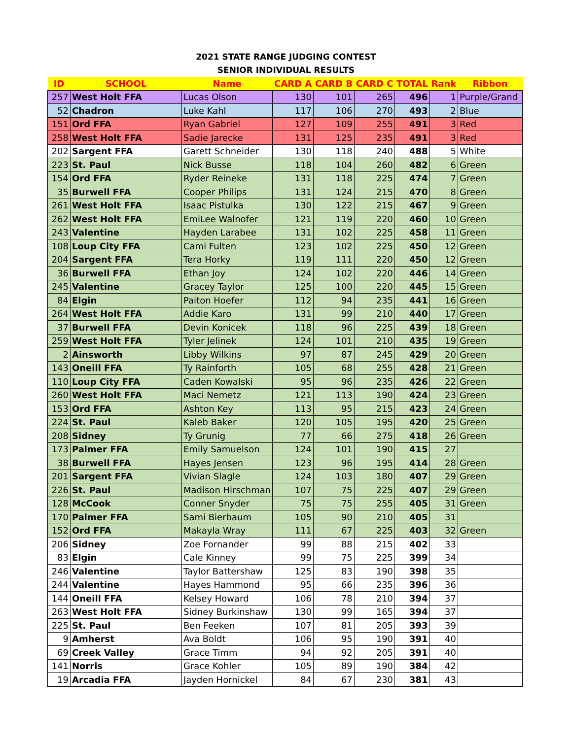2021 STATE RANGE JUDGING CONTEST
SENIOR INDIVIDUAL RESULTS
| ID | SCHOOL | Name | CARD A | CARD B | CARD C | TOTAL | Rank | Ribbon |
| --- | --- | --- | --- | --- | --- | --- | --- | --- |
| 257 | West Holt FFA | Lucas Olson | 130 | 101 | 265 | 496 | 1 | Purple/Grand |
| 52 | Chadron | Luke Kahl | 117 | 106 | 270 | 493 | 2 | Blue |
| 151 | Ord FFA | Ryan Gabriel | 127 | 109 | 255 | 491 | 3 | Red |
| 258 | West Holt FFA | Sadie Jarecke | 131 | 125 | 235 | 491 | 3 | Red |
| 202 | Sargent FFA | Garett Schneider | 130 | 118 | 240 | 488 | 5 | White |
| 223 | St. Paul | Nick Busse | 118 | 104 | 260 | 482 | 6 | Green |
| 154 | Ord FFA | Ryder Reineke | 131 | 118 | 225 | 474 | 7 | Green |
| 35 | Burwell FFA | Cooper Philips | 131 | 124 | 215 | 470 | 8 | Green |
| 261 | West Holt FFA | Isaac Pistulka | 130 | 122 | 215 | 467 | 9 | Green |
| 262 | West Holt FFA | EmiLee Walnofer | 121 | 119 | 220 | 460 | 10 | Green |
| 243 | Valentine | Hayden Larabee | 131 | 102 | 225 | 458 | 11 | Green |
| 108 | Loup City FFA | Cami Fulten | 123 | 102 | 225 | 450 | 12 | Green |
| 204 | Sargent FFA | Tera Horky | 119 | 111 | 220 | 450 | 12 | Green |
| 36 | Burwell FFA | Ethan Joy | 124 | 102 | 220 | 446 | 14 | Green |
| 245 | Valentine | Gracey Taylor | 125 | 100 | 220 | 445 | 15 | Green |
| 84 | Elgin | Paiton Hoefer | 112 | 94 | 235 | 441 | 16 | Green |
| 264 | West Holt FFA | Addie Karo | 131 | 99 | 210 | 440 | 17 | Green |
| 37 | Burwell FFA | Devin Konicek | 118 | 96 | 225 | 439 | 18 | Green |
| 259 | West Holt FFA | Tyler Jelinek | 124 | 101 | 210 | 435 | 19 | Green |
| 2 | Ainsworth | Libby Wilkins | 97 | 87 | 245 | 429 | 20 | Green |
| 143 | Oneill FFA | Ty Rainforth | 105 | 68 | 255 | 428 | 21 | Green |
| 110 | Loup City FFA | Caden Kowalski | 95 | 96 | 235 | 426 | 22 | Green |
| 260 | West Holt FFA | Maci Nemetz | 121 | 113 | 190 | 424 | 23 | Green |
| 153 | Ord FFA | Ashton Key | 113 | 95 | 215 | 423 | 24 | Green |
| 224 | St. Paul | Kaleb Baker | 120 | 105 | 195 | 420 | 25 | Green |
| 208 | Sidney | Ty Grunig | 77 | 66 | 275 | 418 | 26 | Green |
| 173 | Palmer FFA | Emily Samuelson | 124 | 101 | 190 | 415 | 27 | |
| 38 | Burwell FFA | Hayes Jensen | 123 | 96 | 195 | 414 | 28 | Green |
| 201 | Sargent FFA | Vivian Slagle | 124 | 103 | 180 | 407 | 29 | Green |
| 226 | St. Paul | Madison Hirschman | 107 | 75 | 225 | 407 | 29 | Green |
| 128 | McCook | Conner Snyder | 75 | 75 | 255 | 405 | 31 | Green |
| 170 | Palmer FFA | Sami Bierbaum | 105 | 90 | 210 | 405 | 31 | |
| 152 | Ord FFA | Makayla Wray | 111 | 67 | 225 | 403 | 32 | Green |
| 206 | Sidney | Zoe Fornander | 99 | 88 | 215 | 402 | 33 | |
| 83 | Elgin | Cale Kinney | 99 | 75 | 225 | 399 | 34 | |
| 246 | Valentine | Taylor Battershaw | 125 | 83 | 190 | 398 | 35 | |
| 244 | Valentine | Hayes Hammond | 95 | 66 | 235 | 396 | 36 | |
| 144 | Oneill FFA | Kelsey Howard | 106 | 78 | 210 | 394 | 37 | |
| 263 | West Holt FFA | Sidney Burkinshaw | 130 | 99 | 165 | 394 | 37 | |
| 225 | St. Paul | Ben Feeken | 107 | 81 | 205 | 393 | 39 | |
| 9 | Amherst | Ava Boldt | 106 | 95 | 190 | 391 | 40 | |
| 69 | Creek Valley | Grace Timm | 94 | 92 | 205 | 391 | 40 | |
| 141 | Norris | Grace Kohler | 105 | 89 | 190 | 384 | 42 | |
| 19 | Arcadia FFA | Jayden Hornickel | 84 | 67 | 230 | 381 | 43 | |